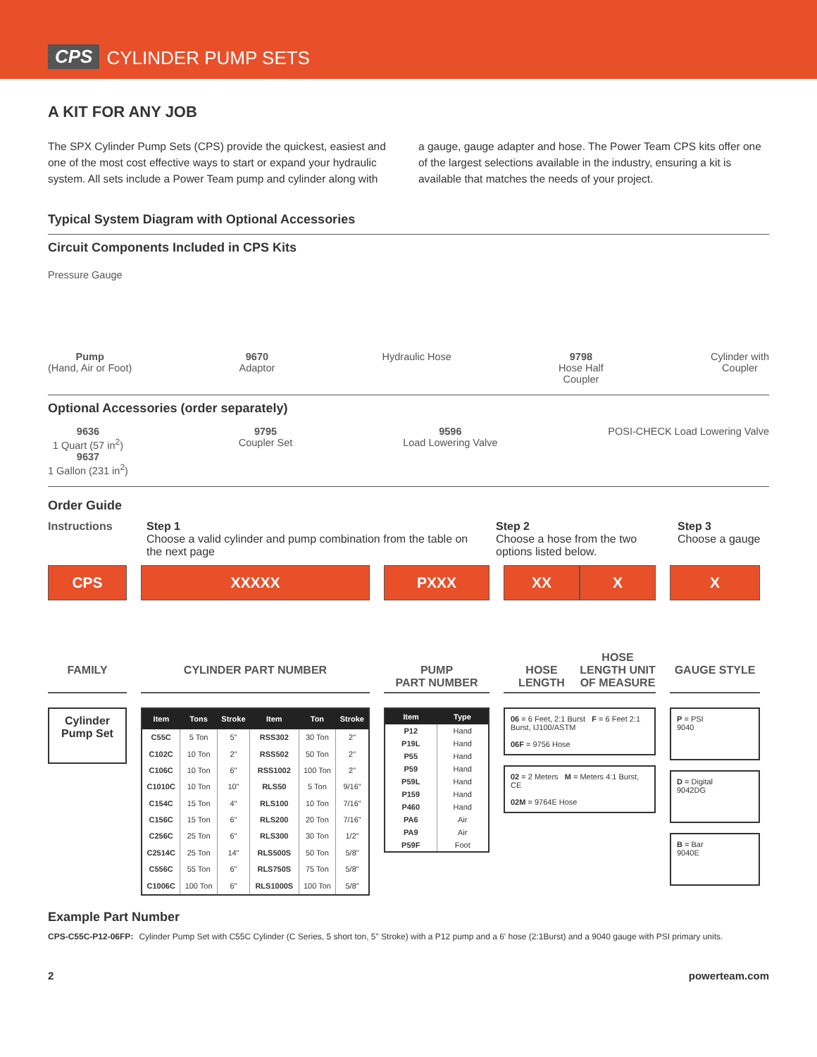CPS CYLINDER PUMP SETS
A KIT FOR ANY JOB
The SPX Cylinder Pump Sets (CPS) provide the quickest, easiest and one of the most cost effective ways to start or expand your hydraulic system. All sets include a Power Team pump and cylinder along with
a gauge, gauge adapter and hose. The Power Team CPS kits offer one of the largest selections available in the industry, ensuring a kit is available that matches the needs of your project.
Typical System Diagram with Optional Accessories
Circuit Components Included in CPS Kits
Pressure Gauge
Pump
(Hand, Air or Foot)
9670
Adaptor
Hydraulic Hose 9798
Hose Half
Coupler
Cylinder with
Coupler
Optional Accessories (order separately)
9636
1 Quart (57 in<sup>2</sup>)
9637
1 Gallon (231 in<sup>2</sup>)
9795
Coupler Set
9596
Load Lowering Valve
POSI-CHECK Load Lowering Valve
Order Guide
Instructions Step 1
Choose a valid cylinder and pump combination from the table on the next page
Step 2
Choose a hose from the two options listed below.
Step 3
Choose a gauge
CPS
XXXXX
PXXX
XX X
X
FAMILY
CYLINDER PART NUMBER
PUMP
PART NUMBER
HOSE
LENGTH HOSE LENGTH UNIT OF MEASURE
GAUGE STYLE
Cylinder Pump Set
| Item | Tons | Stroke | Item | Ton | Stroke |
| --- | --- | --- | --- | --- | --- |
| C55C | 5 Ton | 5" | RSS302 | 30 Ton | 2" |
| C102C | 10 Ton | 2" | RSS502 | 50 Ton | 2" |
| C106C | 10 Ton | 6" | RSS1002 | 100 Ton | 2" |
| C1010C | 10 Ton | 10" | RLS50 | 5 Ton | 9/16" |
| C154C | 15 Ton | 4" | RLS100 | 10 Ton | 7/16" |
| C156C | 15 Ton | 6" | RLS200 | 20 Ton | 7/16" |
| C256C | 25 Ton | 6" | RLS300 | 30 Ton | 1/2" |
| C2514C | 25 Ton | 14" | RLS500S | 50 Ton | 5/8" |
| C556C | 55 Ton | 6" | RLS750S | 75 Ton | 5/8" |
| C1006C | 100 Ton | 6" | RLS1000S | 100 Ton | 5/8" |
| Item | Type |
| --- | --- |
| P12 | Hand |
| P19L | Hand |
| P55 | Hand |
| P59 | Hand |
| P59L | Hand |
| P159 | Hand |
| P460 | Hand |
| PA6 | Air |
| PA9 | Air |
| P59F | Foot |
06 = 6 Feet, 2:1 Burst F = 6 Feet 2:1 Burst, IJ100/ASTM
06F = 9756 Hose
02 = 2 Meters M = Meters 4:1 Burst, CE
02M = 9764E Hose
P = PSI
9040
D = Digital
9042DG
B = Bar
9040E
Example Part Number
CPS-C55C-P12-06FP: Cylinder Pump Set with C55C Cylinder (C Series, 5 short ton, 5" Stroke) with a P12 pump and a 6' hose (2:1Burst) and a 9040 gauge with PSI primary units.
2 powerteam.com